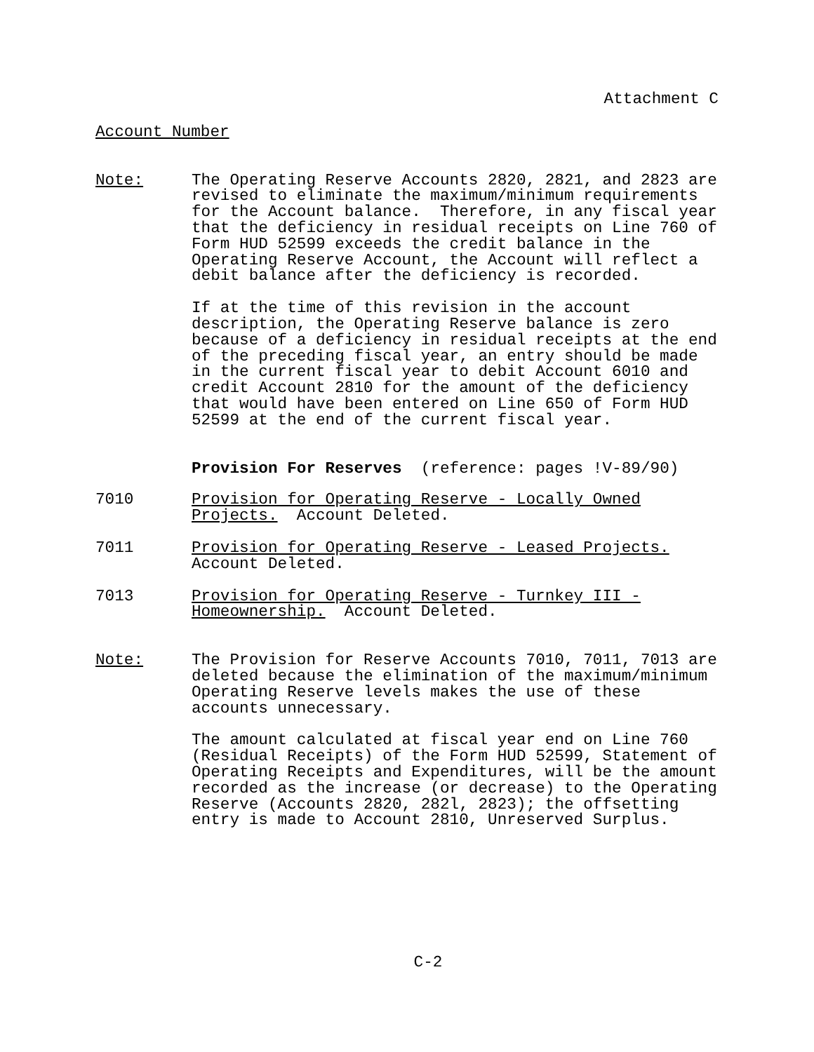Attachment C
Account Number
Note: The Operating Reserve Accounts 2820, 2821, and 2823 are revised to eliminate the maximum/minimum requirements for the Account balance. Therefore, in any fiscal year that the deficiency in residual receipts on Line 760 of Form HUD 52599 exceeds the credit balance in the Operating Reserve Account, the Account will reflect a debit balance after the deficiency is recorded.
If at the time of this revision in the account description, the Operating Reserve balance is zero because of a deficiency in residual receipts at the end of the preceding fiscal year, an entry should be made in the current fiscal year to debit Account 6010 and credit Account 2810 for the amount of the deficiency that would have been entered on Line 650 of Form HUD 52599 at the end of the current fiscal year.
Provision For Reserves (reference: pages !V-89/90)
7010 Provision for Operating Reserve - Locally Owned Projects. Account Deleted.
7011 Provision for Operating Reserve - Leased Projects. Account Deleted.
7013 Provision for Operating Reserve - Turnkey III - Homeownership. Account Deleted.
Note: The Provision for Reserve Accounts 7010, 7011, 7013 are deleted because the elimination of the maximum/minimum Operating Reserve levels makes the use of these accounts unnecessary.
The amount calculated at fiscal year end on Line 760 (Residual Receipts) of the Form HUD 52599, Statement of Operating Receipts and Expenditures, will be the amount recorded as the increase (or decrease) to the Operating Reserve (Accounts 2820, 282l, 2823); the offsetting entry is made to Account 2810, Unreserved Surplus.
C-2